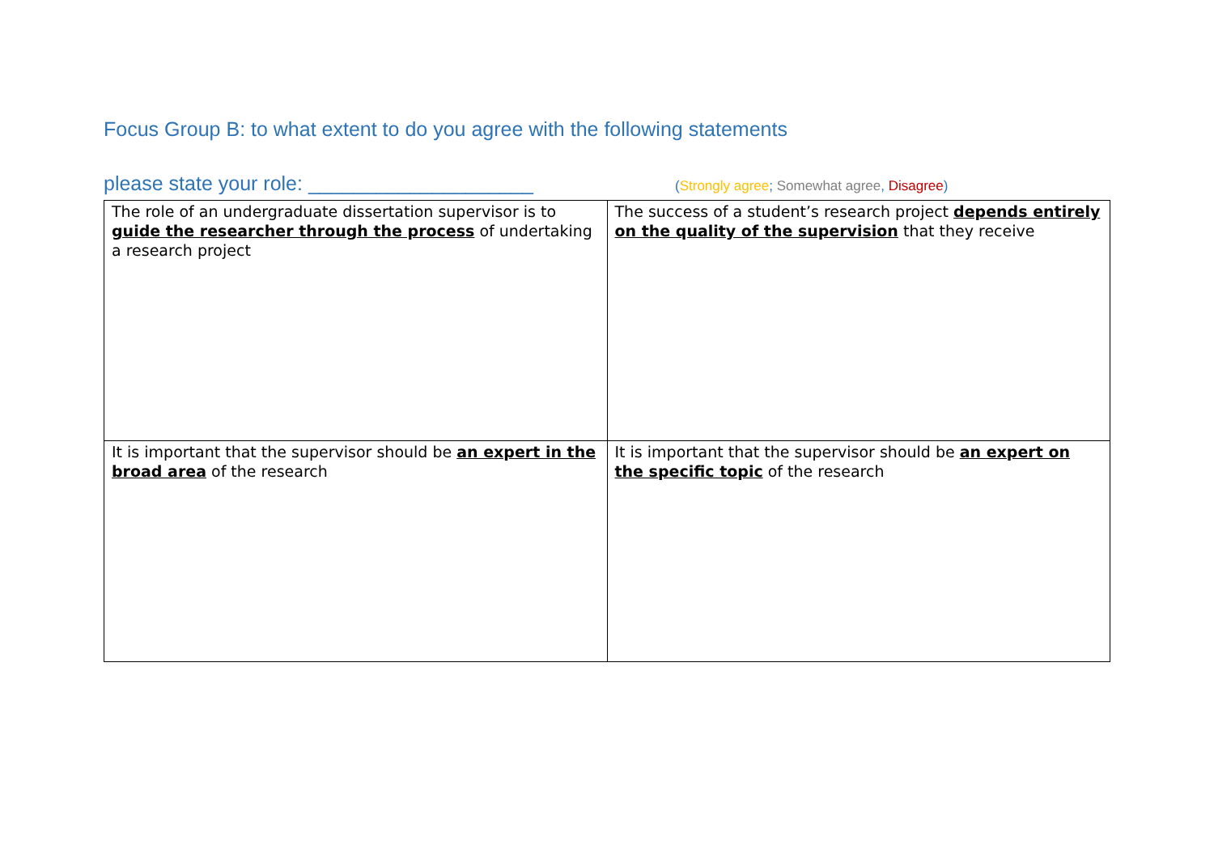Focus Group B: to what extent to do you agree with the following statements
please state your role: ____________________ (Strongly agree; Somewhat agree, Disagree)
| The role of an undergraduate dissertation supervisor is to guide the researcher through the process of undertaking a research project | The success of a student’s research project depends entirely on the quality of the supervision that they receive |
| It is important that the supervisor should be an expert in the broad area of the research | It is important that the supervisor should be an expert on the specific topic of the research |